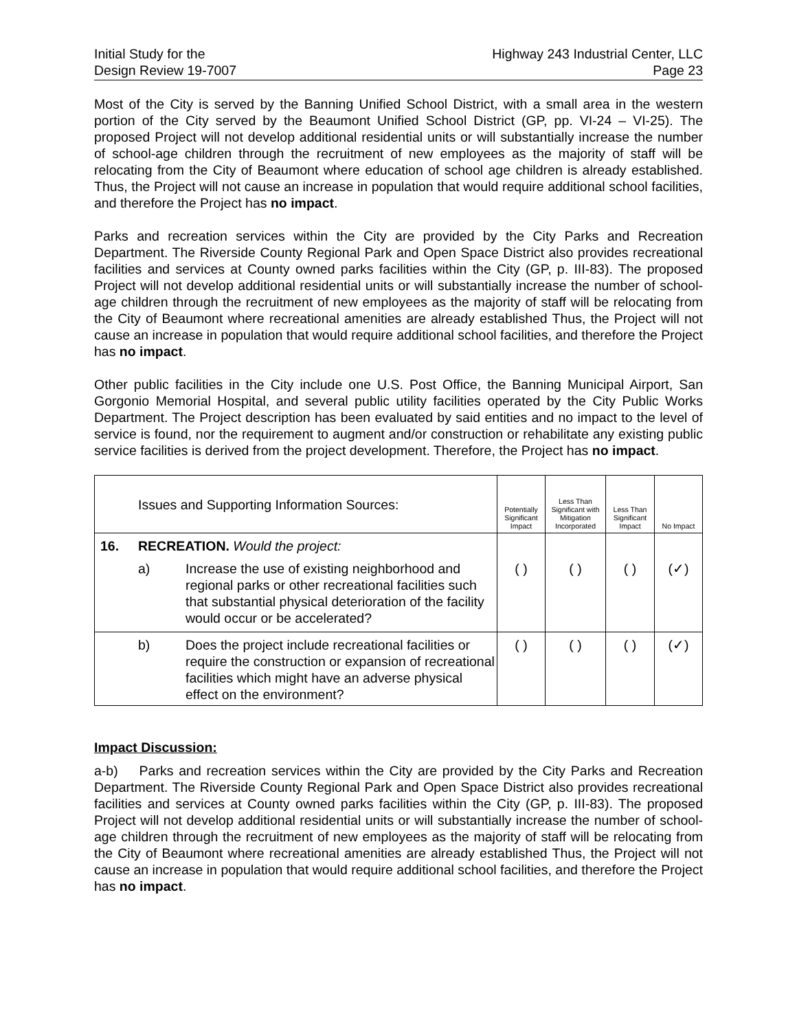Initial Study for the
Design Review 19-7007
Highway 243 Industrial Center, LLC
Page 23
Most of the City is served by the Banning Unified School District, with a small area in the western portion of the City served by the Beaumont Unified School District (GP, pp. VI-24 – VI-25). The proposed Project will not develop additional residential units or will substantially increase the number of school-age children through the recruitment of new employees as the majority of staff will be relocating from the City of Beaumont where education of school age children is already established. Thus, the Project will not cause an increase in population that would require additional school facilities, and therefore the Project has no impact.
Parks and recreation services within the City are provided by the City Parks and Recreation Department. The Riverside County Regional Park and Open Space District also provides recreational facilities and services at County owned parks facilities within the City (GP, p. III-83). The proposed Project will not develop additional residential units or will substantially increase the number of school-age children through the recruitment of new employees as the majority of staff will be relocating from the City of Beaumont where recreational amenities are already established Thus, the Project will not cause an increase in population that would require additional school facilities, and therefore the Project has no impact.
Other public facilities in the City include one U.S. Post Office, the Banning Municipal Airport, San Gorgonio Memorial Hospital, and several public utility facilities operated by the City Public Works Department. The Project description has been evaluated by said entities and no impact to the level of service is found, nor the requirement to augment and/or construction or rehabilitate any existing public service facilities is derived from the project development. Therefore, the Project has no impact.
| | Issues and Supporting Information Sources: | | Potentially Significant Impact | Less Than Significant with Mitigation Incorporated | Less Than Significant Impact | No Impact |
| --- | --- | --- | --- | --- | --- | --- |
| 16. | RECREATION. Would the project: | | | | | |
| | a) | Increase the use of existing neighborhood and regional parks or other recreational facilities such that substantial physical deterioration of the facility would occur or be accelerated? | ( ) | ( ) | ( ) | (✓) |
| | b) | Does the project include recreational facilities or require the construction or expansion of recreational facilities which might have an adverse physical effect on the environment? | ( ) | ( ) | ( ) | (✓) |
Impact Discussion:
a-b) Parks and recreation services within the City are provided by the City Parks and Recreation Department. The Riverside County Regional Park and Open Space District also provides recreational facilities and services at County owned parks facilities within the City (GP, p. III-83). The proposed Project will not develop additional residential units or will substantially increase the number of school-age children through the recruitment of new employees as the majority of staff will be relocating from the City of Beaumont where recreational amenities are already established Thus, the Project will not cause an increase in population that would require additional school facilities, and therefore the Project has no impact.